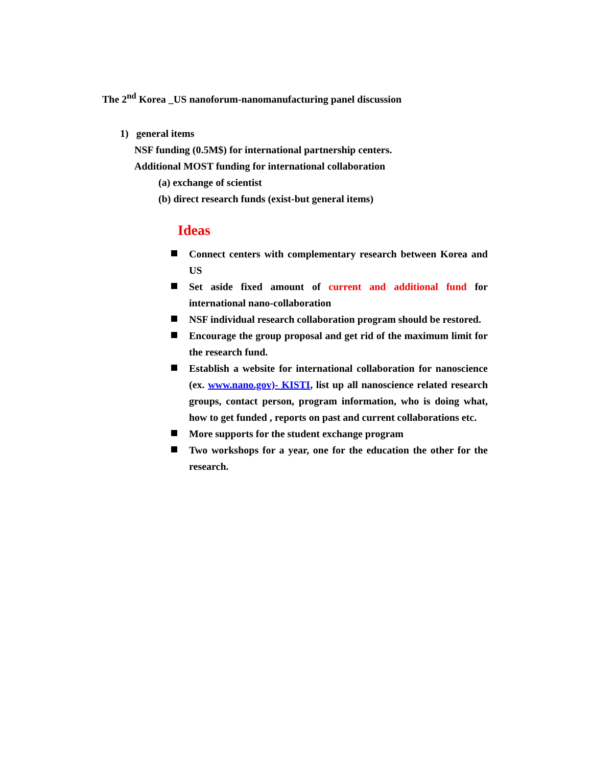The 2<sup>nd</sup> Korea _US nanoforum-nanomanufacturing panel discussion
1) general items
NSF funding (0.5M$) for international partnership centers.
Additional MOST funding for international collaboration
(a) exchange of scientist
(b) direct research funds (exist-but general items)
Ideas
Connect centers with complementary research between Korea and US
Set aside fixed amount of current and additional fund for international nano-collaboration
NSF individual research collaboration program should be restored.
Encourage the group proposal and get rid of the maximum limit for the research fund.
Establish a website for international collaboration for nanoscience (ex. www.nano.gov)- KISTI, list up all nanoscience related research groups, contact person, program information, who is doing what, how to get funded , reports on past and current collaborations etc.
More supports for the student exchange program
Two workshops for a year, one for the education the other for the research.